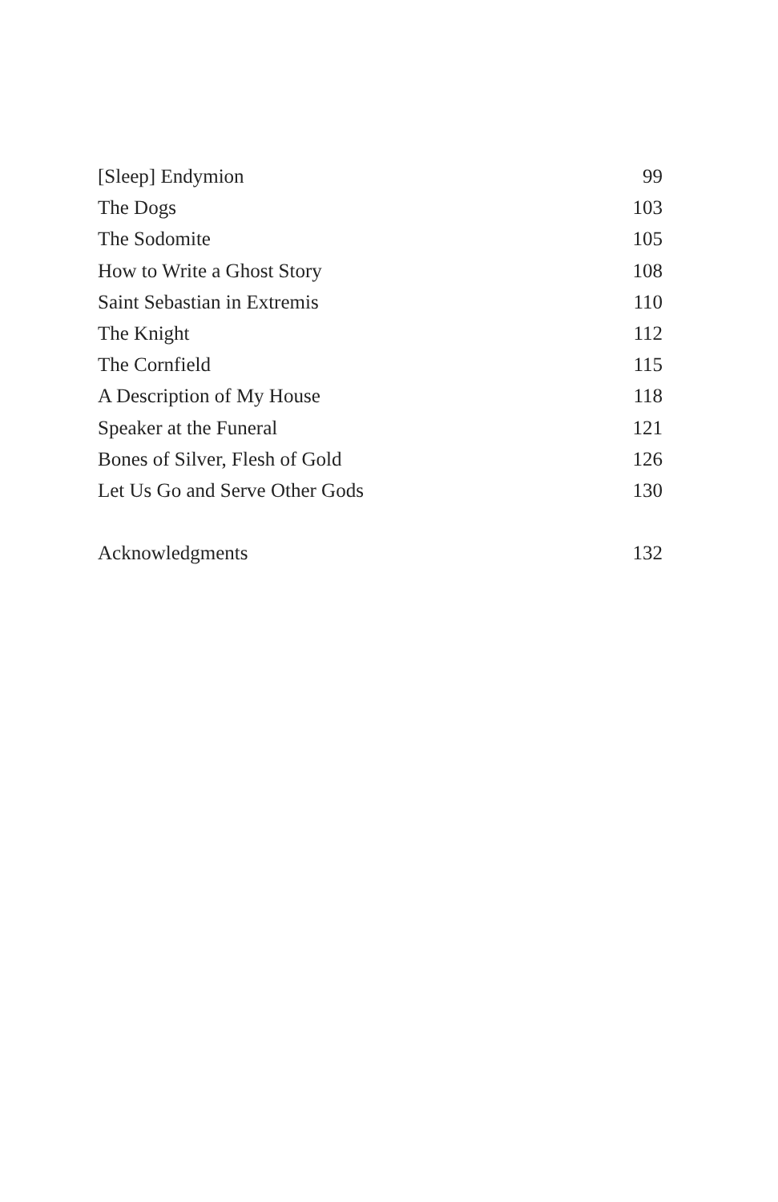[Sleep] Endymion 99
The Dogs 103
The Sodomite 105
How to Write a Ghost Story 108
Saint Sebastian in Extremis 110
The Knight 112
The Cornfield 115
A Description of My House 118
Speaker at the Funeral 121
Bones of Silver, Flesh of Gold 126
Let Us Go and Serve Other Gods 130
Acknowledgments 132